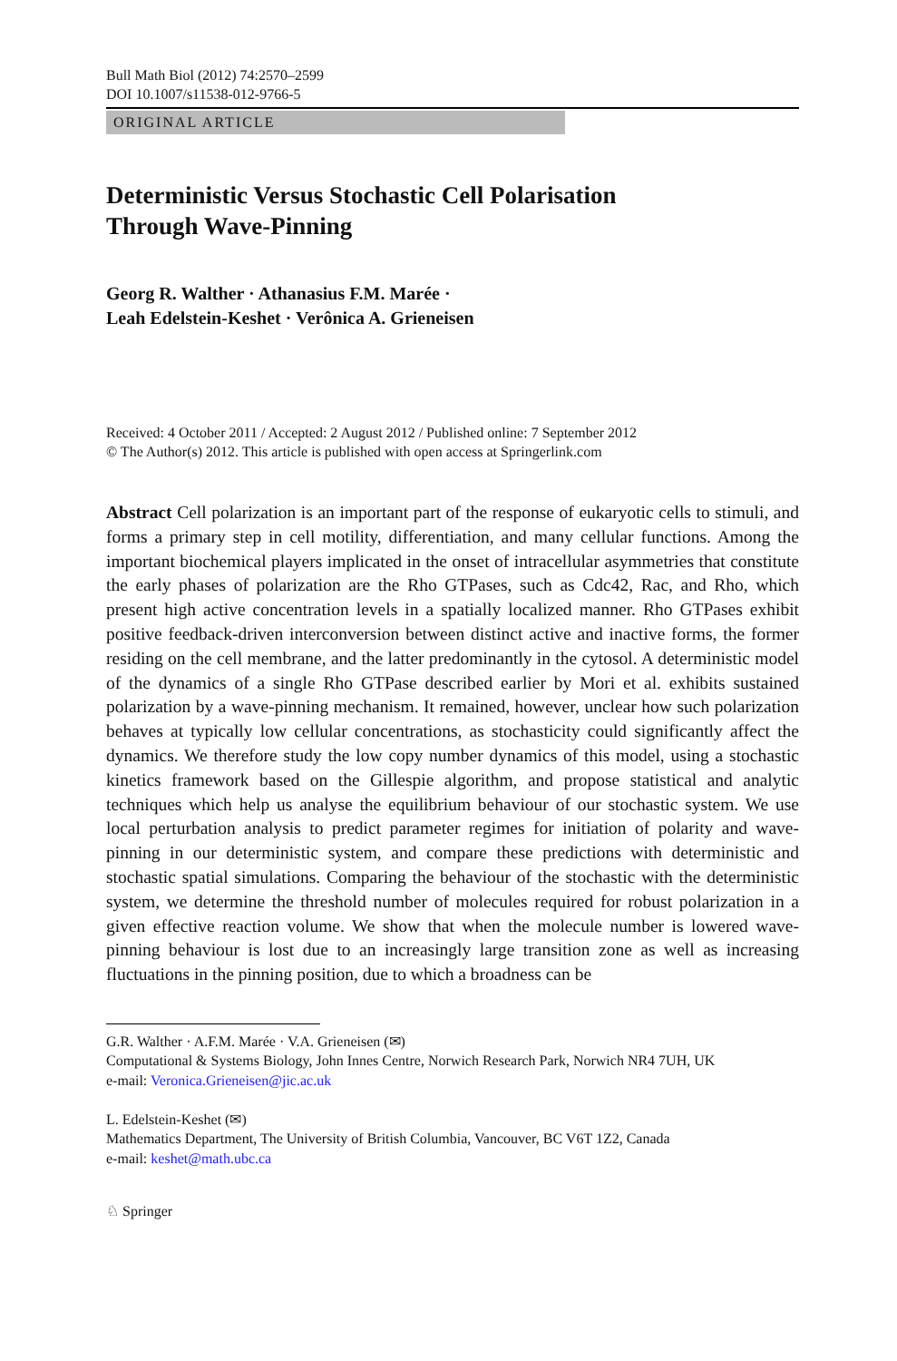Bull Math Biol (2012) 74:2570–2599
DOI 10.1007/s11538-012-9766-5
ORIGINAL ARTICLE
Deterministic Versus Stochastic Cell Polarisation
Through Wave-Pinning
Georg R. Walther · Athanasius F.M. Marée ·
Leah Edelstein-Keshet · Verônica A. Grieneisen
Received: 4 October 2011 / Accepted: 2 August 2012 / Published online: 7 September 2012
© The Author(s) 2012. This article is published with open access at Springerlink.com
Abstract Cell polarization is an important part of the response of eukaryotic cells to stimuli, and forms a primary step in cell motility, differentiation, and many cellular functions. Among the important biochemical players implicated in the onset of intracellular asymmetries that constitute the early phases of polarization are the Rho GTPases, such as Cdc42, Rac, and Rho, which present high active concentration levels in a spatially localized manner. Rho GTPases exhibit positive feedback-driven interconversion between distinct active and inactive forms, the former residing on the cell membrane, and the latter predominantly in the cytosol. A deterministic model of the dynamics of a single Rho GTPase described earlier by Mori et al. exhibits sustained polarization by a wave-pinning mechanism. It remained, however, unclear how such polarization behaves at typically low cellular concentrations, as stochasticity could significantly affect the dynamics. We therefore study the low copy number dynamics of this model, using a stochastic kinetics framework based on the Gillespie algorithm, and propose statistical and analytic techniques which help us analyse the equilibrium behaviour of our stochastic system. We use local perturbation analysis to predict parameter regimes for initiation of polarity and wave-pinning in our deterministic system, and compare these predictions with deterministic and stochastic spatial simulations. Comparing the behaviour of the stochastic with the deterministic system, we determine the threshold number of molecules required for robust polarization in a given effective reaction volume. We show that when the molecule number is lowered wave-pinning behaviour is lost due to an increasingly large transition zone as well as increasing fluctuations in the pinning position, due to which a broadness can be
G.R. Walther · A.F.M. Marée · V.A. Grieneisen (✉)
Computational & Systems Biology, John Innes Centre, Norwich Research Park, Norwich NR4 7UH, UK
e-mail: Veronica.Grieneisen@jic.ac.uk
L. Edelstein-Keshet (✉)
Mathematics Department, The University of British Columbia, Vancouver, BC V6T 1Z2, Canada
e-mail: keshet@math.ubc.ca
♘ Springer